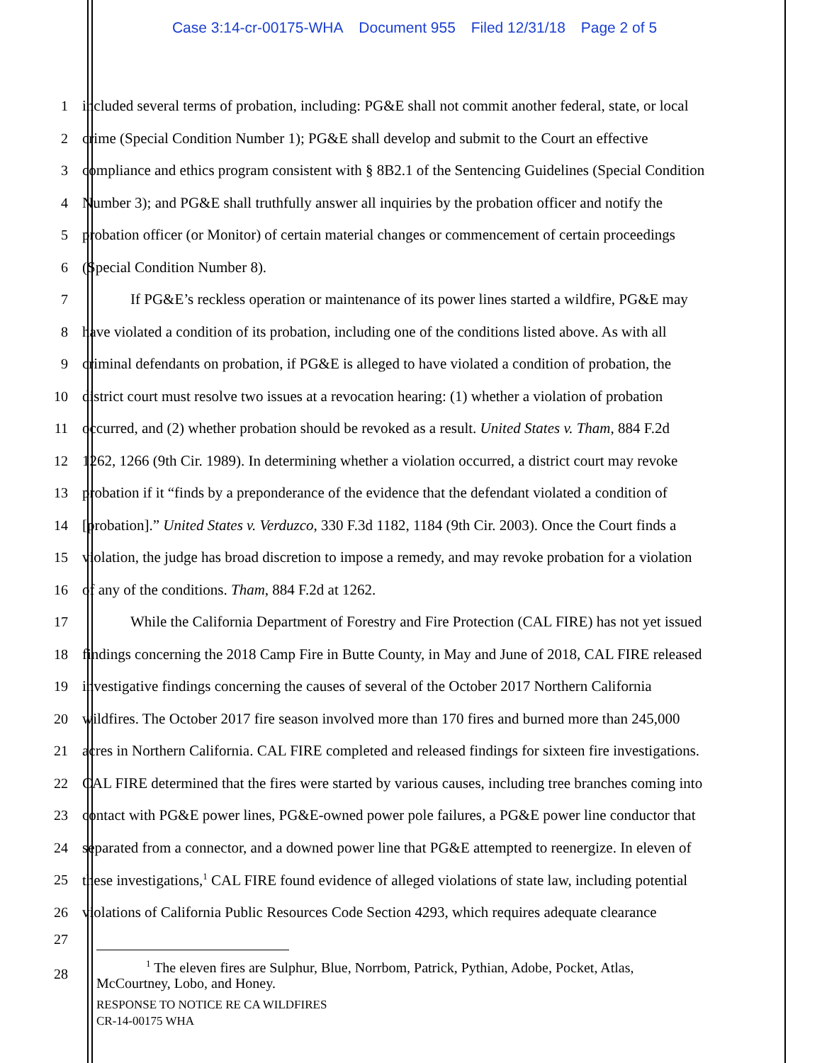Case 3:14-cr-00175-WHA Document 955 Filed 12/31/18 Page 2 of 5
1 included several terms of probation, including: PG&E shall not commit another federal, state, or local
2 crime (Special Condition Number 1); PG&E shall develop and submit to the Court an effective
3 compliance and ethics program consistent with § 8B2.1 of the Sentencing Guidelines (Special Condition
4 Number 3); and PG&E shall truthfully answer all inquiries by the probation officer and notify the
5 probation officer (or Monitor) of certain material changes or commencement of certain proceedings
6 (Special Condition Number 8).
7 If PG&E’s reckless operation or maintenance of its power lines started a wildfire, PG&E may
8 have violated a condition of its probation, including one of the conditions listed above. As with all
9 criminal defendants on probation, if PG&E is alleged to have violated a condition of probation, the
10 district court must resolve two issues at a revocation hearing: (1) whether a violation of probation
11 occurred, and (2) whether probation should be revoked as a result. United States v. Tham, 884 F.2d
12 1262, 1266 (9th Cir. 1989). In determining whether a violation occurred, a district court may revoke
13 probation if it “finds by a preponderance of the evidence that the defendant violated a condition of
14 [probation].” United States v. Verduzco, 330 F.3d 1182, 1184 (9th Cir. 2003). Once the Court finds a
15 violation, the judge has broad discretion to impose a remedy, and may revoke probation for a violation
16 of any of the conditions. Tham, 884 F.2d at 1262.
17 While the California Department of Forestry and Fire Protection (CAL FIRE) has not yet issued
18 findings concerning the 2018 Camp Fire in Butte County, in May and June of 2018, CAL FIRE released
19 investigative findings concerning the causes of several of the October 2017 Northern California
20 wildfires. The October 2017 fire season involved more than 170 fires and burned more than 245,000
21 acres in Northern California. CAL FIRE completed and released findings for sixteen fire investigations.
22 CAL FIRE determined that the fires were started by various causes, including tree branches coming into
23 contact with PG&E power lines, PG&E-owned power pole failures, a PG&E power line conductor that
24 separated from a connector, and a downed power line that PG&E attempted to reenergize. In eleven of
25 these investigations,<sup>1</sup> CAL FIRE found evidence of alleged violations of state law, including potential
26 violations of California Public Resources Code Section 4293, which requires adequate clearance
27
28
<sup>1</sup> The eleven fires are Sulphur, Blue, Norrbom, Patrick, Pythian, Adobe, Pocket, Atlas,
McCourtney, Lobo, and Honey.
RESPONSE TO NOTICE RE CA WILDFIRES
CR-14-00175 WHA